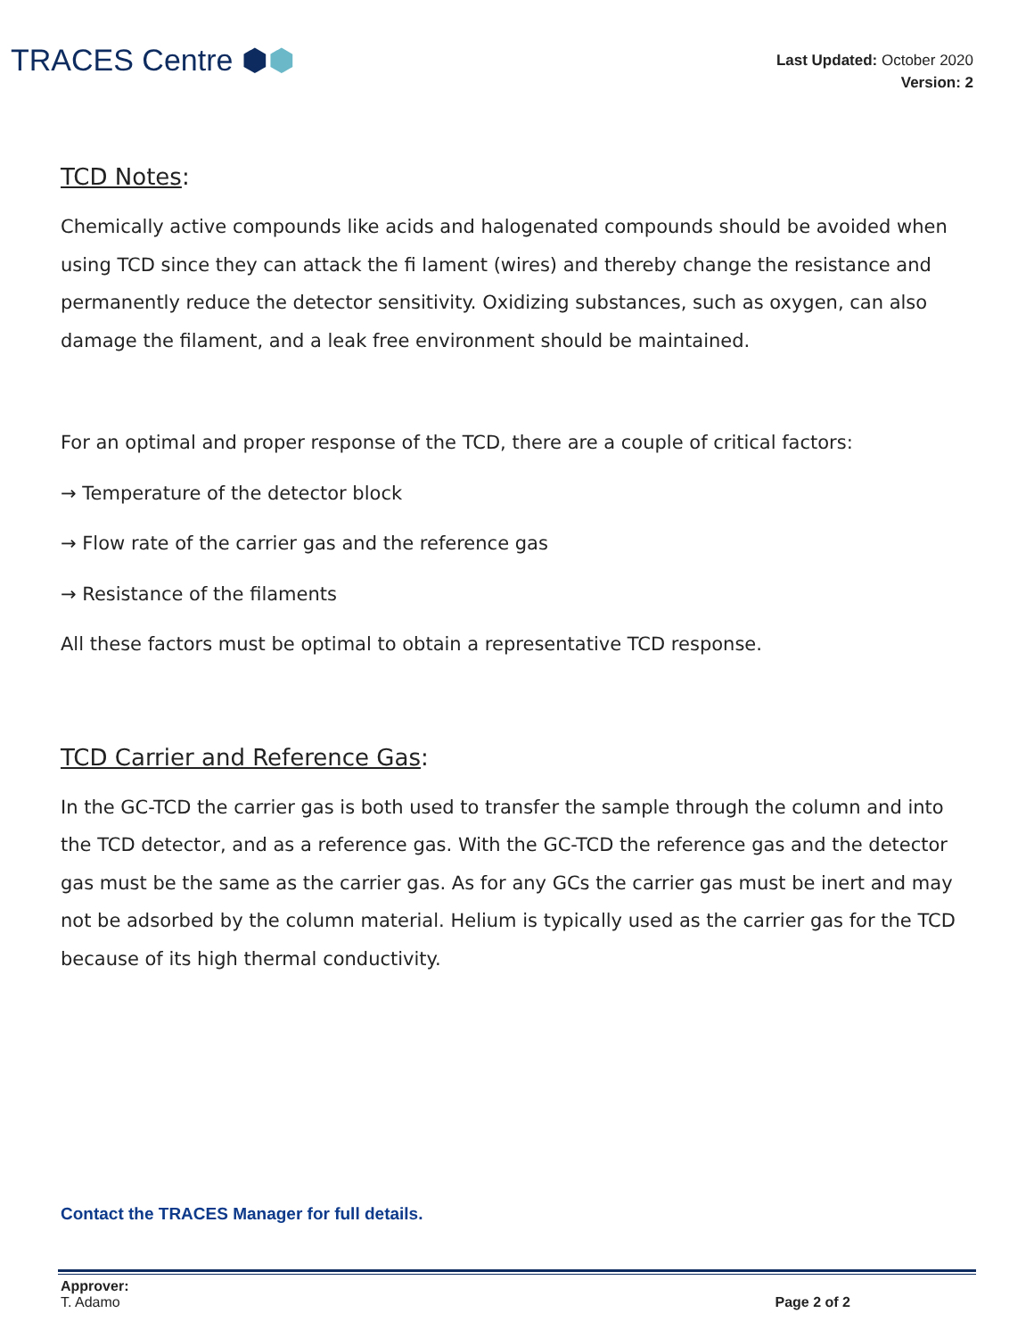TRACES Centre ⬢⬢
Last Updated: October 2020
Version: 2
TCD Notes:
Chemically active compounds like acids and halogenated compounds should be avoided when using TCD since they can attack the fi lament (wires) and thereby change the resistance and permanently reduce the detector sensitivity. Oxidizing substances, such as oxygen, can also damage the filament, and a leak free environment should be maintained.
For an optimal and proper response of the TCD, there are a couple of critical factors:
→ Temperature of the detector block
→ Flow rate of the carrier gas and the reference gas
→ Resistance of the filaments
All these factors must be optimal to obtain a representative TCD response.
TCD Carrier and Reference Gas:
In the GC-TCD the carrier gas is both used to transfer the sample through the column and into the TCD detector, and as a reference gas. With the GC-TCD the reference gas and the detector gas must be the same as the carrier gas. As for any GCs the carrier gas must be inert and may not be adsorbed by the column material. Helium is typically used as the carrier gas for the TCD because of its high thermal conductivity.
Contact the TRACES Manager for full details.
Approver:
T. Adamo
Page 2 of 2